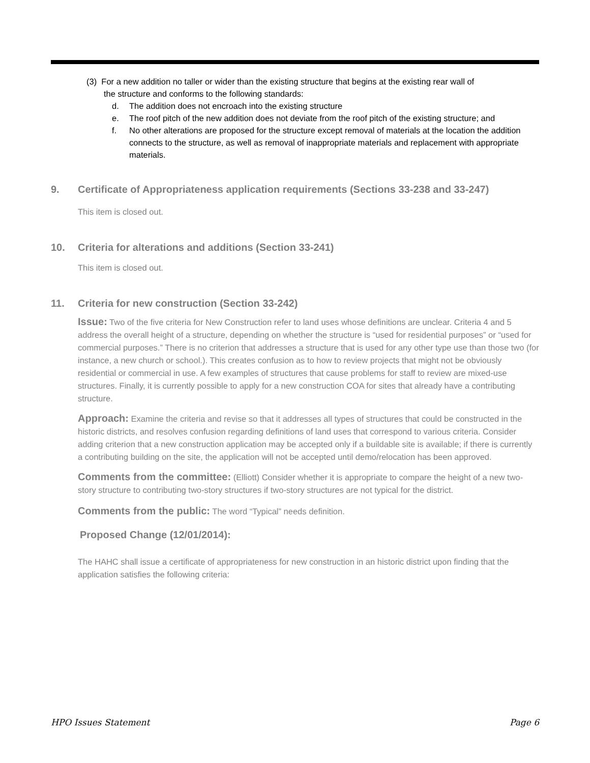(3) For a new addition no taller or wider than the existing structure that begins at the existing rear wall of
the structure and conforms to the following standards:
d. The addition does not encroach into the existing structure
e. The roof pitch of the new addition does not deviate from the roof pitch of the existing structure; and
f. No other alterations are proposed for the structure except removal of materials at the location the addition connects to the structure, as well as removal of inappropriate materials and replacement with appropriate materials.
9. Certificate of Appropriateness application requirements (Sections 33-238 and 33-247)
This item is closed out.
10. Criteria for alterations and additions (Section 33-241)
This item is closed out.
11. Criteria for new construction (Section 33-242)
Issue: Two of the five criteria for New Construction refer to land uses whose definitions are unclear. Criteria 4 and 5 address the overall height of a structure, depending on whether the structure is “used for residential purposes” or “used for commercial purposes.” There is no criterion that addresses a structure that is used for any other type use than those two (for instance, a new church or school.). This creates confusion as to how to review projects that might not be obviously residential or commercial in use. A few examples of structures that cause problems for staff to review are mixed-use structures. Finally, it is currently possible to apply for a new construction COA for sites that already have a contributing structure.
Approach: Examine the criteria and revise so that it addresses all types of structures that could be constructed in the historic districts, and resolves confusion regarding definitions of land uses that correspond to various criteria. Consider adding criterion that a new construction application may be accepted only if a buildable site is available; if there is currently a contributing building on the site, the application will not be accepted until demo/relocation has been approved.
Comments from the committee: (Elliott) Consider whether it is appropriate to compare the height of a new two-story structure to contributing two-story structures if two-story structures are not typical for the district.
Comments from the public: The word “Typical” needs definition.
Proposed Change (12/01/2014):
The HAHC shall issue a certificate of appropriateness for new construction in an historic district upon finding that the application satisfies the following criteria:
HPO Issues Statement Page 6